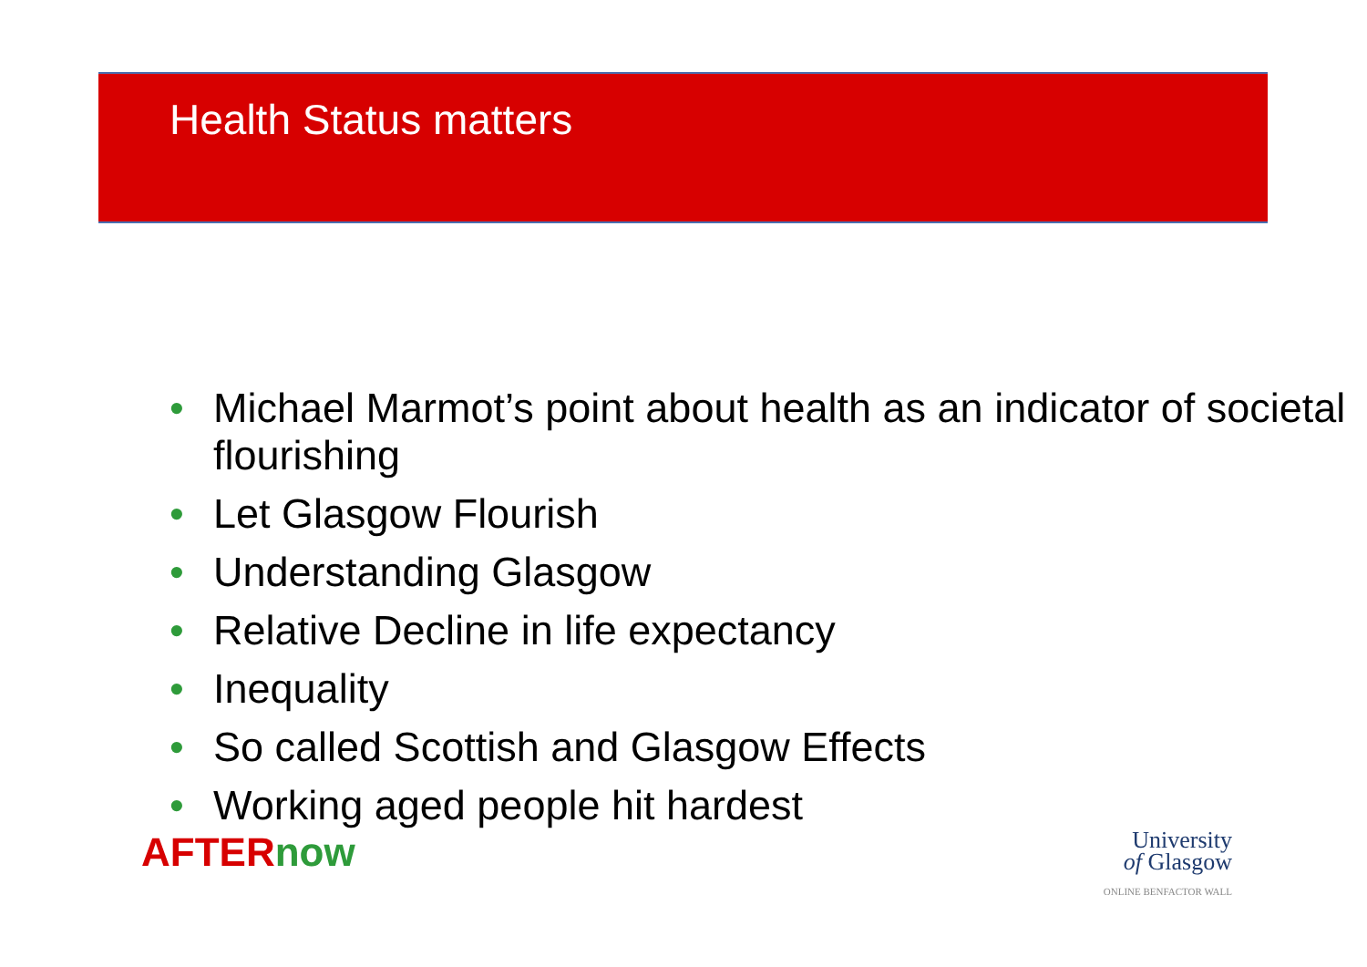Health Status matters
• Michael Marmot’s point about health as an indicator of societal flourishing
• Let Glasgow Flourish
• Understanding Glasgow
• Relative Decline in life expectancy
• Inequality
• So called Scottish and Glasgow Effects
• Working aged people hit hardest
AFTERnow
University
of Glasgow
ONLINE BENFACTOR WALL